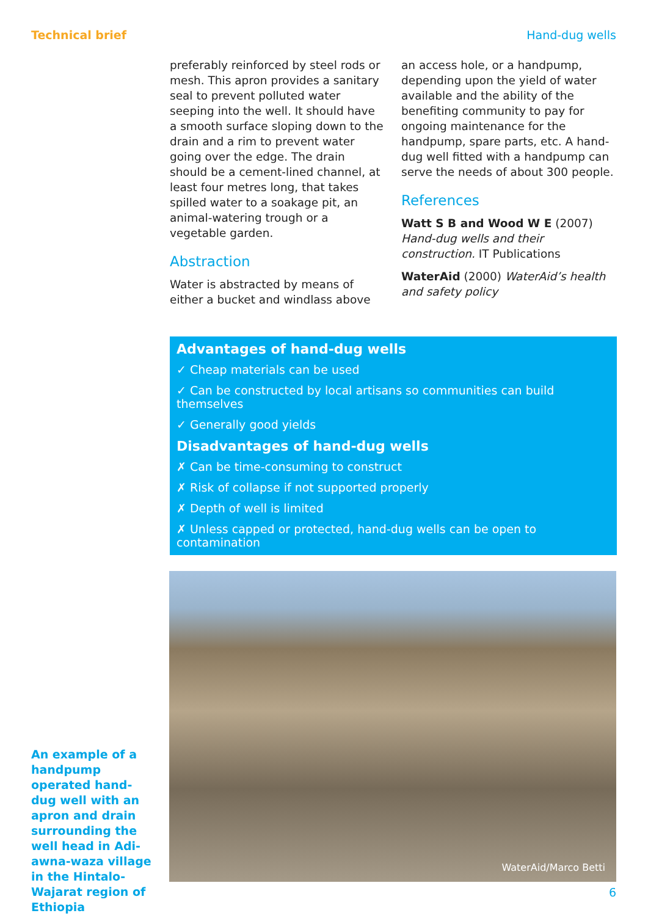Technical brief Hand-dug wells
preferably reinforced by steel rods or mesh. This apron provides a sanitary seal to prevent polluted water seeping into the well. It should have a smooth surface sloping down to the drain and a rim to prevent water going over the edge. The drain should be a cement-lined channel, at least four metres long, that takes spilled water to a soakage pit, an animal-watering trough or a vegetable garden.
Abstraction
Water is abstracted by means of either a bucket and windlass above
an access hole, or a handpump, depending upon the yield of water available and the ability of the benefiting community to pay for ongoing maintenance for the handpump, spare parts, etc. A hand-dug well fitted with a handpump can serve the needs of about 300 people.
References
Watt S B and Wood W E (2007) Hand-dug wells and their construction. IT Publications
WaterAid (2000) WaterAid’s health and safety policy
Advantages of hand-dug wells
✓ Cheap materials can be used
✓ Can be constructed by local artisans so communities can build themselves
✓ Generally good yields
Disadvantages of hand-dug wells
✗ Can be time-consuming to construct
✗ Risk of collapse if not supported properly
✗ Depth of well is limited
✗ Unless capped or protected, hand-dug wells can be open to contamination
An example of a handpump operated hand-dug well with an apron and drain surrounding the well head in Adi-awna-waza village in the Hintalo-Wajarat region of Ethiopia
WaterAid/Marco Betti
6